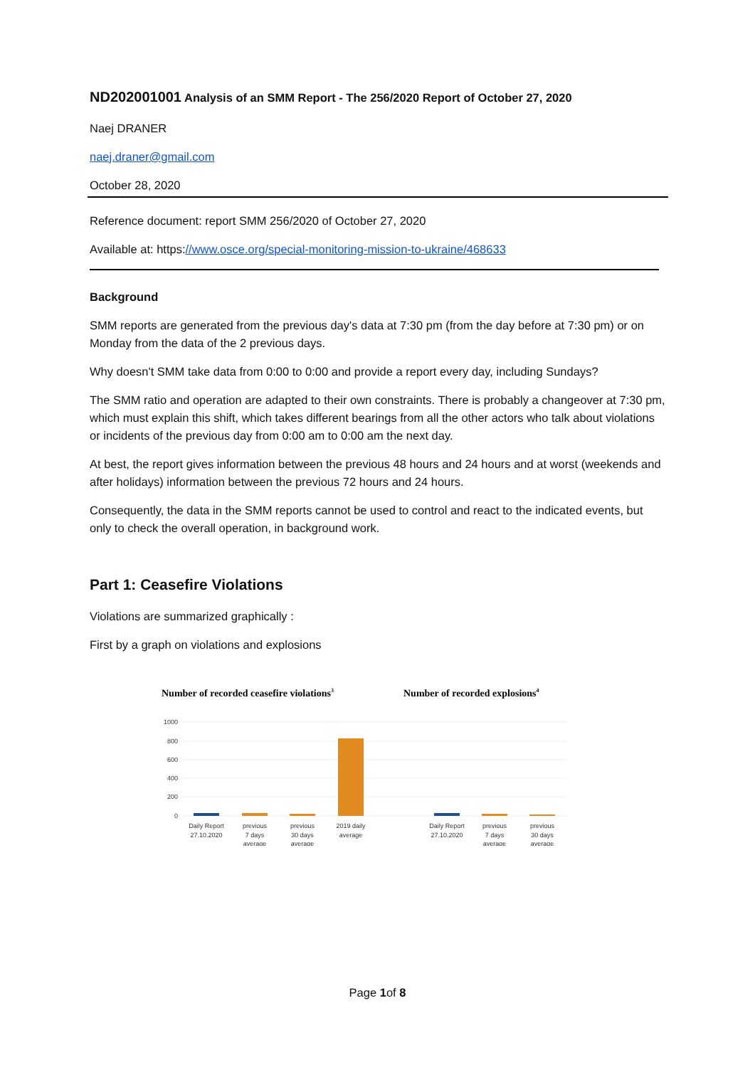ND202001001 Analysis of an SMM Report - The 256/2020 Report of October 27, 2020
Naej DRANER
naej.draner@gmail.com
October 28, 2020
Reference document: report SMM 256/2020 of October 27, 2020
Available at: https://www.osce.org/special-monitoring-mission-to-ukraine/468633
Background
SMM reports are generated from the previous day's data at 7:30 pm (from the day before at 7:30 pm) or on Monday from the data of the 2 previous days.
Why doesn't SMM take data from 0:00 to 0:00 and provide a report every day, including Sundays?
The SMM ratio and operation are adapted to their own constraints. There is probably a changeover at 7:30 pm, which must explain this shift, which takes different bearings from all the other actors who talk about violations or incidents of the previous day from 0:00 am to 0:00 am the next day.
At best, the report gives information between the previous 48 hours and 24 hours and at worst (weekends and after holidays) information between the previous 72 hours and 24 hours.
Consequently, the data in the SMM reports cannot be used to control and react to the indicated events, but only to check the overall operation, in background work.
Part 1: Ceasefire Violations
Violations are summarized graphically :
First by a graph on violations and explosions
Number of recorded ceasefire violations3
Number of recorded explosions4
1000
800
600
400
200
0
Daily Report
27.10.2020
previous
7 days
average
previous
30 days
average
2019 daily
average
Daily Report
27.10.2020
previous
7 days
average
previous
30 days
average
Page 1of 8